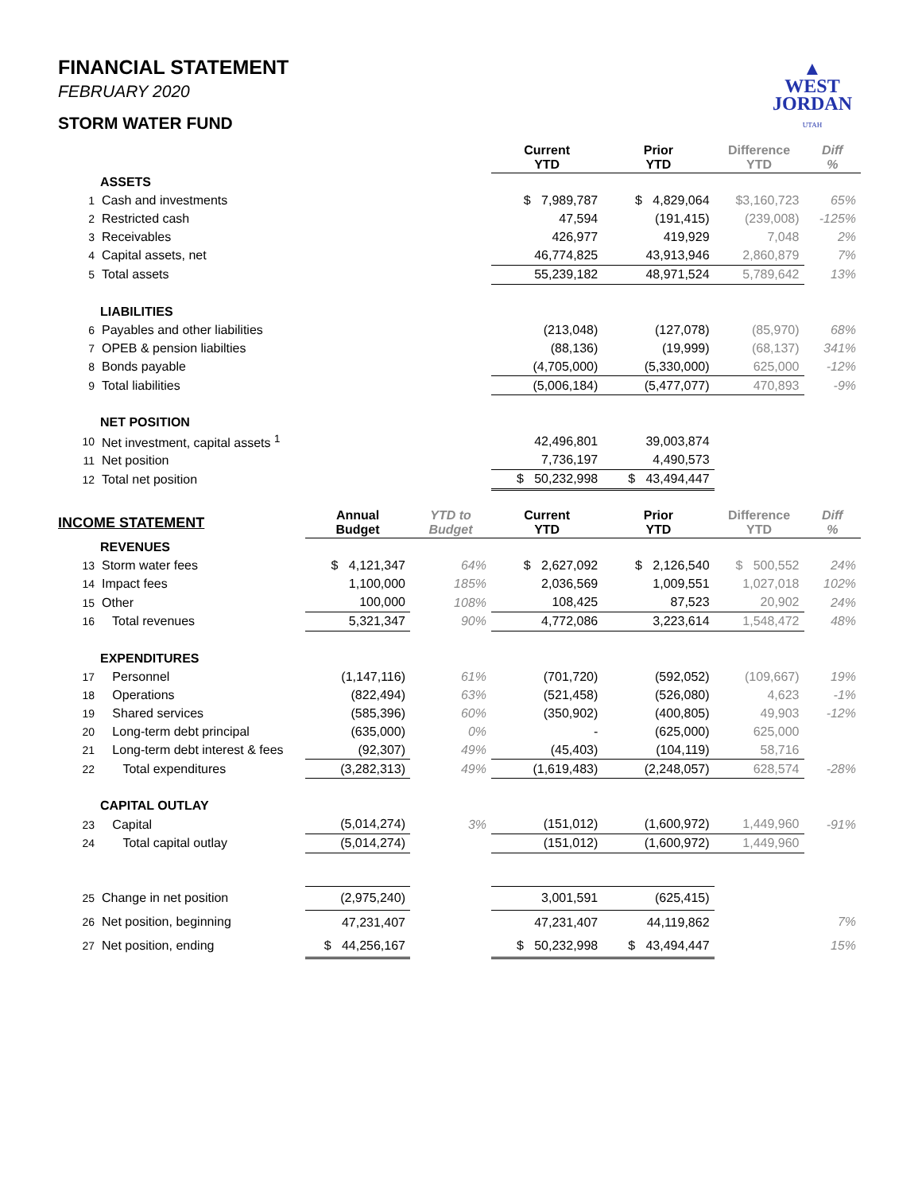▲
WEST
JORDAN
UTAH
FINANCIAL STATEMENT
FEBRUARY 2020
STORM WATER FUND
| | | | | Current YTD | Prior YTD | Difference YTD | Diff % |
| --- | --- | --- | --- | --- | --- | --- | --- |
| | ASSETS | | | | | | |
| 1 | Cash and investments | | | $ 7,989,787 | $ 4,829,064 | $3,160,723 | 65% |
| 2 | Restricted cash | | | 47,594 | (191,415) | (239,008) | -125% |
| 3 | Receivables | | | 426,977 | 419,929 | 7,048 | 2% |
| 4 | Capital assets, net | | | 46,774,825 | 43,913,946 | 2,860,879 | 7% |
| 5 | Total assets | | | 55,239,182 | 48,971,524 | 5,789,642 | 13% |
| | LIABILITIES | | | | | | |
| 6 | Payables and other liabilities | | | (213,048) | (127,078) | (85,970) | 68% |
| 7 | OPEB & pension liabilties | | | (88,136) | (19,999) | (68,137) | 341% |
| 8 | Bonds payable | | | (4,705,000) | (5,330,000) | 625,000 | -12% |
| 9 | Total liabilities | | | (5,006,184) | (5,477,077) | 470,893 | -9% |
| | NET POSITION | | | | | | |
| 10 | Net investment, capital assets <sup>1</sup> | | | 42,496,801 | 39,003,874 | | |
| 11 | Net position | | | 7,736,197 | 4,490,573 | | |
| 12 | Total net position | | | $ 50,232,998 | $ 43,494,447 | | |
| INCOME STATEMENT | | Annual Budget | YTD to Budget | Current YTD | Prior YTD | Difference YTD | Diff % |
| | REVENUES | | | | | | |
| 13 | Storm water fees | $ 4,121,347 | 64% | $ 2,627,092 | $ 2,126,540 | $ 500,552 | 24% |
| 14 | Impact fees | 1,100,000 | 185% | 2,036,569 | 1,009,551 | 1,027,018 | 102% |
| 15 | Other | 100,000 | 108% | 108,425 | 87,523 | 20,902 | 24% |
| 16 | Total revenues | 5,321,347 | 90% | 4,772,086 | 3,223,614 | 1,548,472 | 48% |
| | EXPENDITURES | | | | | | |
| 17 | Personnel | (1,147,116) | 61% | (701,720) | (592,052) | (109,667) | 19% |
| 18 | Operations | (822,494) | 63% | (521,458) | (526,080) | 4,623 | -1% |
| 19 | Shared services | (585,396) | 60% | (350,902) | (400,805) | 49,903 | -12% |
| 20 | Long-term debt principal | (635,000) | 0% | - | (625,000) | 625,000 | |
| 21 | Long-term debt interest & fees | (92,307) | 49% | (45,403) | (104,119) | 58,716 | |
| 22 | Total expenditures | (3,282,313) | 49% | (1,619,483) | (2,248,057) | 628,574 | -28% |
| | CAPITAL OUTLAY | | | | | | |
| 23 | Capital | (5,014,274) | 3% | (151,012) | (1,600,972) | 1,449,960 | -91% |
| 24 | Total capital outlay | (5,014,274) | | (151,012) | (1,600,972) | 1,449,960 | |
| 25 | Change in net position | (2,975,240) | | 3,001,591 | (625,415) | | |
| 26 | Net position, beginning | 47,231,407 | | 47,231,407 | 44,119,862 | | 7% |
| 27 | Net position, ending | $ 44,256,167 | | $ 50,232,998 | $ 43,494,447 | | 15% |